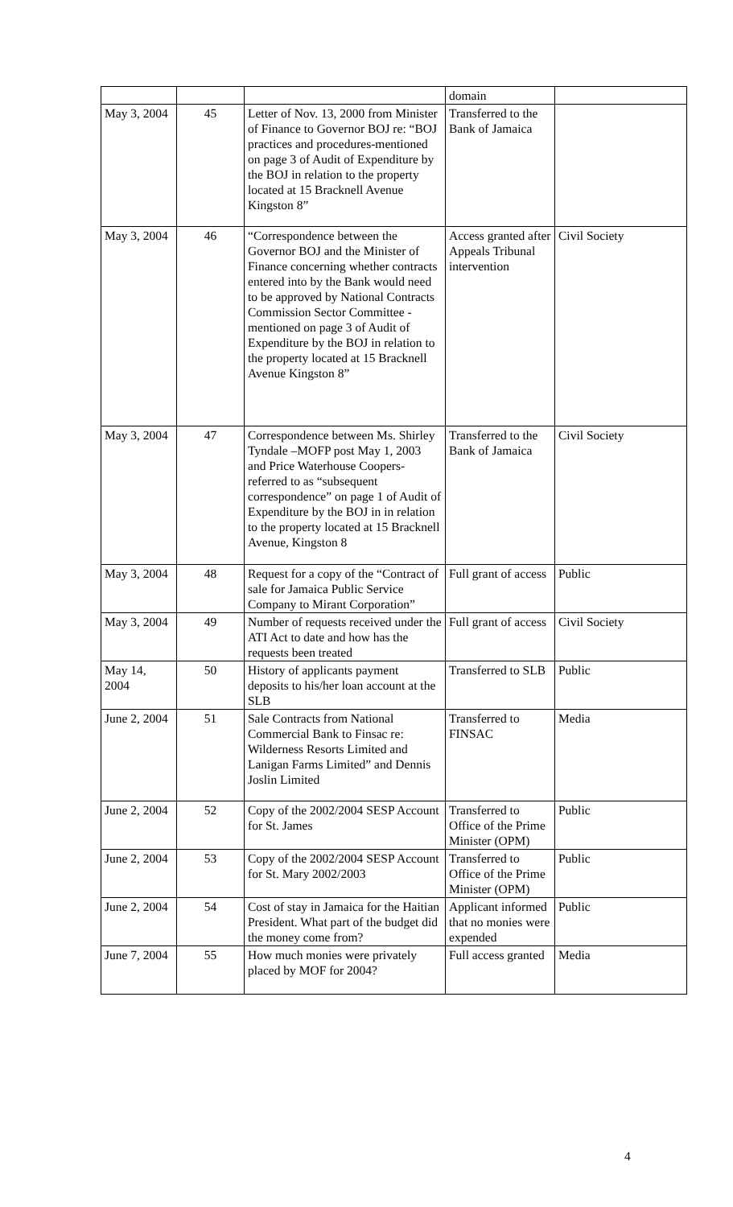| | | | domain | |
| May 3, 2004 | 45 | Letter of Nov. 13, 2000 from Minister of Finance to Governor BOJ re: “BOJ practices and procedures-mentioned on page 3 of Audit of Expenditure by the BOJ in relation to the property located at 15 Bracknell Avenue Kingston 8” | Transferred to the Bank of Jamaica | |
| May 3, 2004 | 46 | “Correspondence between the Governor BOJ and the Minister of Finance concerning whether contracts entered into by the Bank would need to be approved by National Contracts Commission Sector Committee - mentioned on page 3 of Audit of Expenditure by the BOJ in relation to the property located at 15 Bracknell Avenue Kingston 8” | Access granted after Appeals Tribunal intervention | Civil Society |
| May 3, 2004 | 47 | Correspondence between Ms. Shirley Tyndale –MOFP post May 1, 2003 and Price Waterhouse Coopers- referred to as “subsequent correspondence” on page 1 of Audit of Expenditure by the BOJ in in relation to the property located at 15 Bracknell Avenue, Kingston 8 | Transferred to the Bank of Jamaica | Civil Society |
| May 3, 2004 | 48 | Request for a copy of the “Contract of sale for Jamaica Public Service Company to Mirant Corporation” | Full grant of access | Public |
| May 3, 2004 | 49 | Number of requests received under the ATI Act to date and how has the requests been treated | Full grant of access | Civil Society |
| May 14, 2004 | 50 | History of applicants payment deposits to his/her loan account at the SLB | Transferred to SLB | Public |
| June 2, 2004 | 51 | Sale Contracts from National Commercial Bank to Finsac re: Wilderness Resorts Limited and Lanigan Farms Limited” and Dennis Joslin Limited | Transferred to FINSAC | Media |
| June 2, 2004 | 52 | Copy of the 2002/2004 SESP Account for St. James | Transferred to Office of the Prime Minister (OPM) | Public |
| June 2, 2004 | 53 | Copy of the 2002/2004 SESP Account for St. Mary 2002/2003 | Transferred to Office of the Prime Minister (OPM) | Public |
| June 2, 2004 | 54 | Cost of stay in Jamaica for the Haitian President. What part of the budget did the money come from? | Applicant informed that no monies were expended | Public |
| June 7, 2004 | 55 | How much monies were privately placed by MOF for 2004? | Full access granted | Media |
4